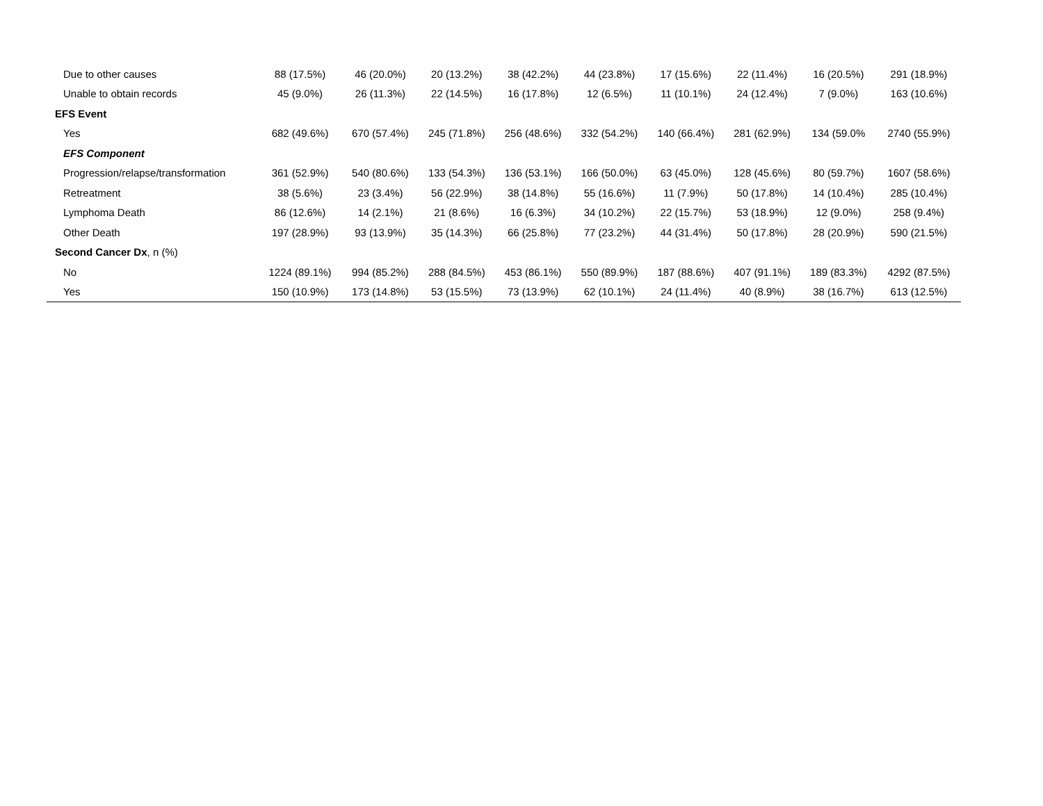| Due to other causes | 88 (17.5%) | 46 (20.0%) | 20 (13.2%) | 38 (42.2%) | 44 (23.8%) | 17 (15.6%) | 22 (11.4%) | 16 (20.5%) | 291 (18.9%) |
| Unable to obtain records | 45 (9.0%) | 26 (11.3%) | 22 (14.5%) | 16 (17.8%) | 12 (6.5%) | 11 (10.1%) | 24 (12.4%) | 7 (9.0%) | 163 (10.6%) |
| EFS Event | | | | | | | | | |
| Yes | 682 (49.6%) | 670 (57.4%) | 245 (71.8%) | 256 (48.6%) | 332 (54.2%) | 140 (66.4%) | 281 (62.9%) | 134 (59.0% | 2740 (55.9%) |
| EFS Component | | | | | | | | | |
| Progression/relapse/transformation | 361 (52.9%) | 540 (80.6%) | 133 (54.3%) | 136 (53.1%) | 166 (50.0%) | 63 (45.0%) | 128 (45.6%) | 80 (59.7%) | 1607 (58.6%) |
| Retreatment | 38 (5.6%) | 23 (3.4%) | 56 (22.9%) | 38 (14.8%) | 55 (16.6%) | 11 (7.9%) | 50 (17.8%) | 14 (10.4%) | 285 (10.4%) |
| Lymphoma Death | 86 (12.6%) | 14 (2.1%) | 21 (8.6%) | 16 (6.3%) | 34 (10.2%) | 22 (15.7%) | 53 (18.9%) | 12 (9.0%) | 258 (9.4%) |
| Other Death | 197 (28.9%) | 93 (13.9%) | 35 (14.3%) | 66 (25.8%) | 77 (23.2%) | 44 (31.4%) | 50 (17.8%) | 28 (20.9%) | 590 (21.5%) |
| Second Cancer Dx , n (%) | | | | | | | | | |
| No | 1224 (89.1%) | 994 (85.2%) | 288 (84.5%) | 453 (86.1%) | 550 (89.9%) | 187 (88.6%) | 407 (91.1%) | 189 (83.3%) | 4292 (87.5%) |
| Yes | 150 (10.9%) | 173 (14.8%) | 53 (15.5%) | 73 (13.9%) | 62 (10.1%) | 24 (11.4%) | 40 (8.9%) | 38 (16.7%) | 613 (12.5%) |